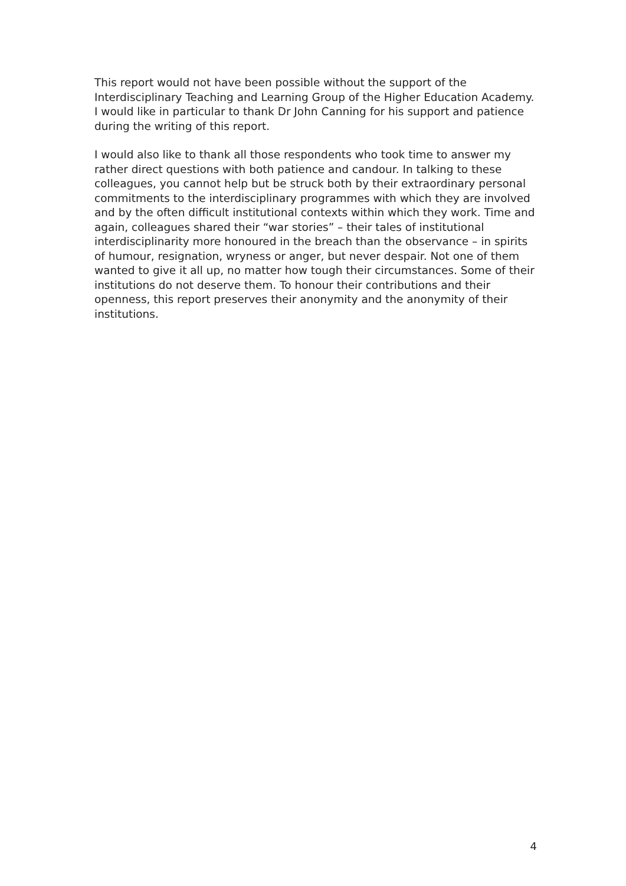This report would not have been possible without the support of the Interdisciplinary Teaching and Learning Group of the Higher Education Academy. I would like in particular to thank Dr John Canning for his support and patience during the writing of this report.
I would also like to thank all those respondents who took time to answer my rather direct questions with both patience and candour. In talking to these colleagues, you cannot help but be struck both by their extraordinary personal commitments to the interdisciplinary programmes with which they are involved and by the often difficult institutional contexts within which they work. Time and again, colleagues shared their “war stories” – their tales of institutional interdisciplinarity more honoured in the breach than the observance – in spirits of humour, resignation, wryness or anger, but never despair. Not one of them wanted to give it all up, no matter how tough their circumstances. Some of their institutions do not deserve them. To honour their contributions and their openness, this report preserves their anonymity and the anonymity of their institutions.
4